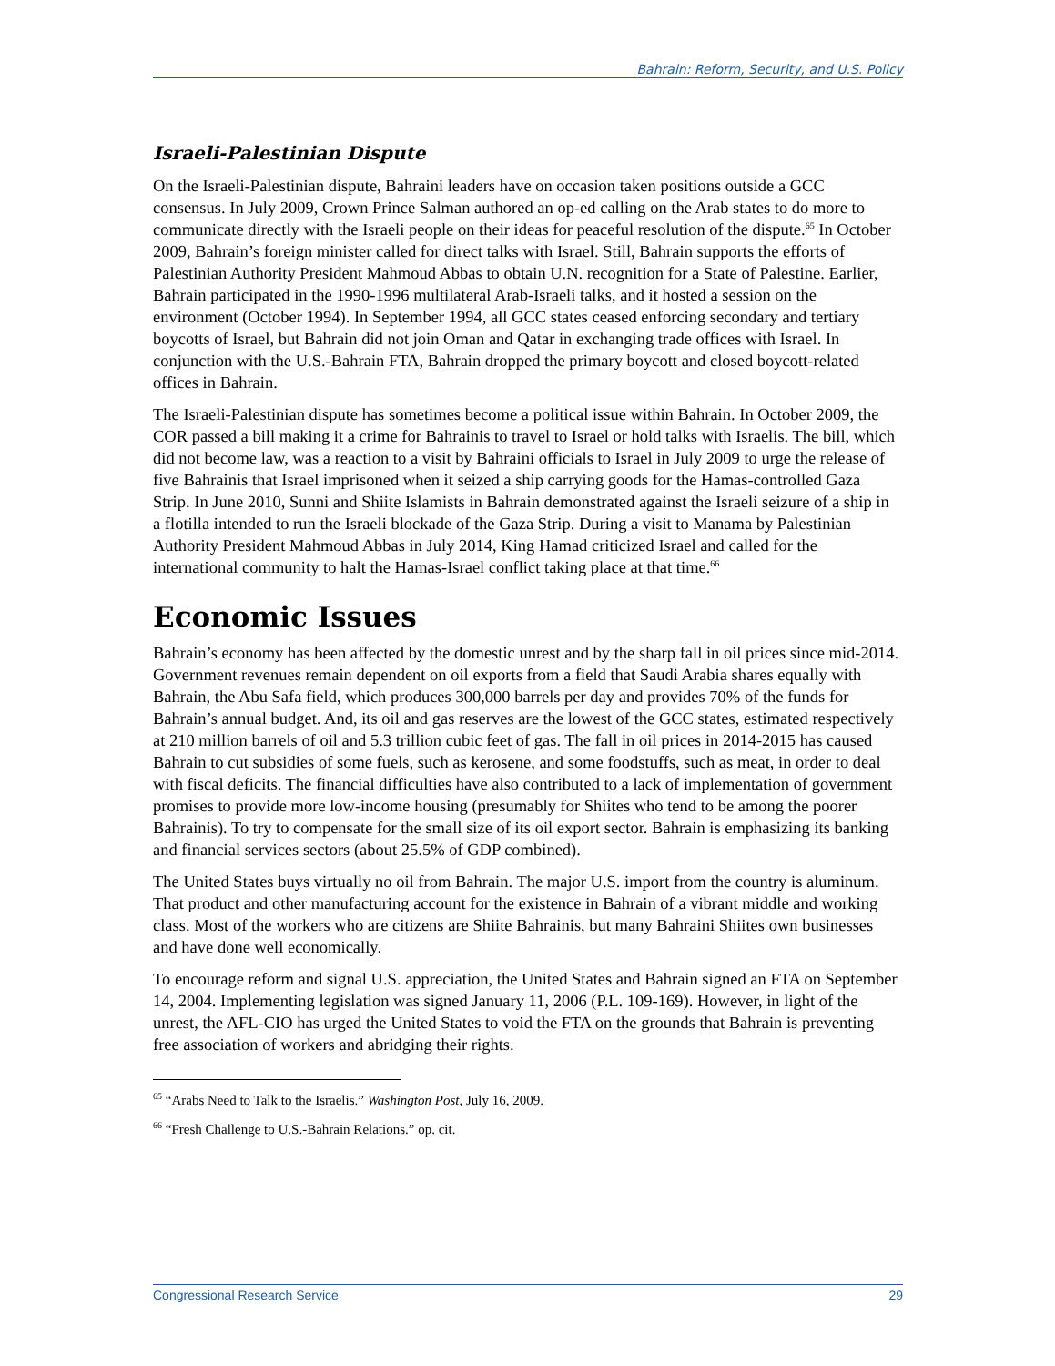Bahrain: Reform, Security, and U.S. Policy
Israeli-Palestinian Dispute
On the Israeli-Palestinian dispute, Bahraini leaders have on occasion taken positions outside a GCC consensus. In July 2009, Crown Prince Salman authored an op-ed calling on the Arab states to do more to communicate directly with the Israeli people on their ideas for peaceful resolution of the dispute.<sup>65</sup> In October 2009, Bahrain’s foreign minister called for direct talks with Israel. Still, Bahrain supports the efforts of Palestinian Authority President Mahmoud Abbas to obtain U.N. recognition for a State of Palestine. Earlier, Bahrain participated in the 1990-1996 multilateral Arab-Israeli talks, and it hosted a session on the environment (October 1994). In September 1994, all GCC states ceased enforcing secondary and tertiary boycotts of Israel, but Bahrain did not join Oman and Qatar in exchanging trade offices with Israel. In conjunction with the U.S.-Bahrain FTA, Bahrain dropped the primary boycott and closed boycott-related offices in Bahrain.
The Israeli-Palestinian dispute has sometimes become a political issue within Bahrain. In October 2009, the COR passed a bill making it a crime for Bahrainis to travel to Israel or hold talks with Israelis. The bill, which did not become law, was a reaction to a visit by Bahraini officials to Israel in July 2009 to urge the release of five Bahrainis that Israel imprisoned when it seized a ship carrying goods for the Hamas-controlled Gaza Strip. In June 2010, Sunni and Shiite Islamists in Bahrain demonstrated against the Israeli seizure of a ship in a flotilla intended to run the Israeli blockade of the Gaza Strip. During a visit to Manama by Palestinian Authority President Mahmoud Abbas in July 2014, King Hamad criticized Israel and called for the international community to halt the Hamas-Israel conflict taking place at that time.<sup>66</sup>
Economic Issues
Bahrain’s economy has been affected by the domestic unrest and by the sharp fall in oil prices since mid-2014. Government revenues remain dependent on oil exports from a field that Saudi Arabia shares equally with Bahrain, the Abu Safa field, which produces 300,000 barrels per day and provides 70% of the funds for Bahrain’s annual budget. And, its oil and gas reserves are the lowest of the GCC states, estimated respectively at 210 million barrels of oil and 5.3 trillion cubic feet of gas. The fall in oil prices in 2014-2015 has caused Bahrain to cut subsidies of some fuels, such as kerosene, and some foodstuffs, such as meat, in order to deal with fiscal deficits. The financial difficulties have also contributed to a lack of implementation of government promises to provide more low-income housing (presumably for Shiites who tend to be among the poorer Bahrainis). To try to compensate for the small size of its oil export sector. Bahrain is emphasizing its banking and financial services sectors (about 25.5% of GDP combined).
The United States buys virtually no oil from Bahrain. The major U.S. import from the country is aluminum. That product and other manufacturing account for the existence in Bahrain of a vibrant middle and working class. Most of the workers who are citizens are Shiite Bahrainis, but many Bahraini Shiites own businesses and have done well economically.
To encourage reform and signal U.S. appreciation, the United States and Bahrain signed an FTA on September 14, 2004. Implementing legislation was signed January 11, 2006 (P.L. 109-169). However, in light of the unrest, the AFL-CIO has urged the United States to void the FTA on the grounds that Bahrain is preventing free association of workers and abridging their rights.
<sup>65</sup> “Arabs Need to Talk to the Israelis.” Washington Post, July 16, 2009.
<sup>66</sup> “Fresh Challenge to U.S.-Bahrain Relations.” op. cit.
Congressional Research Service 29